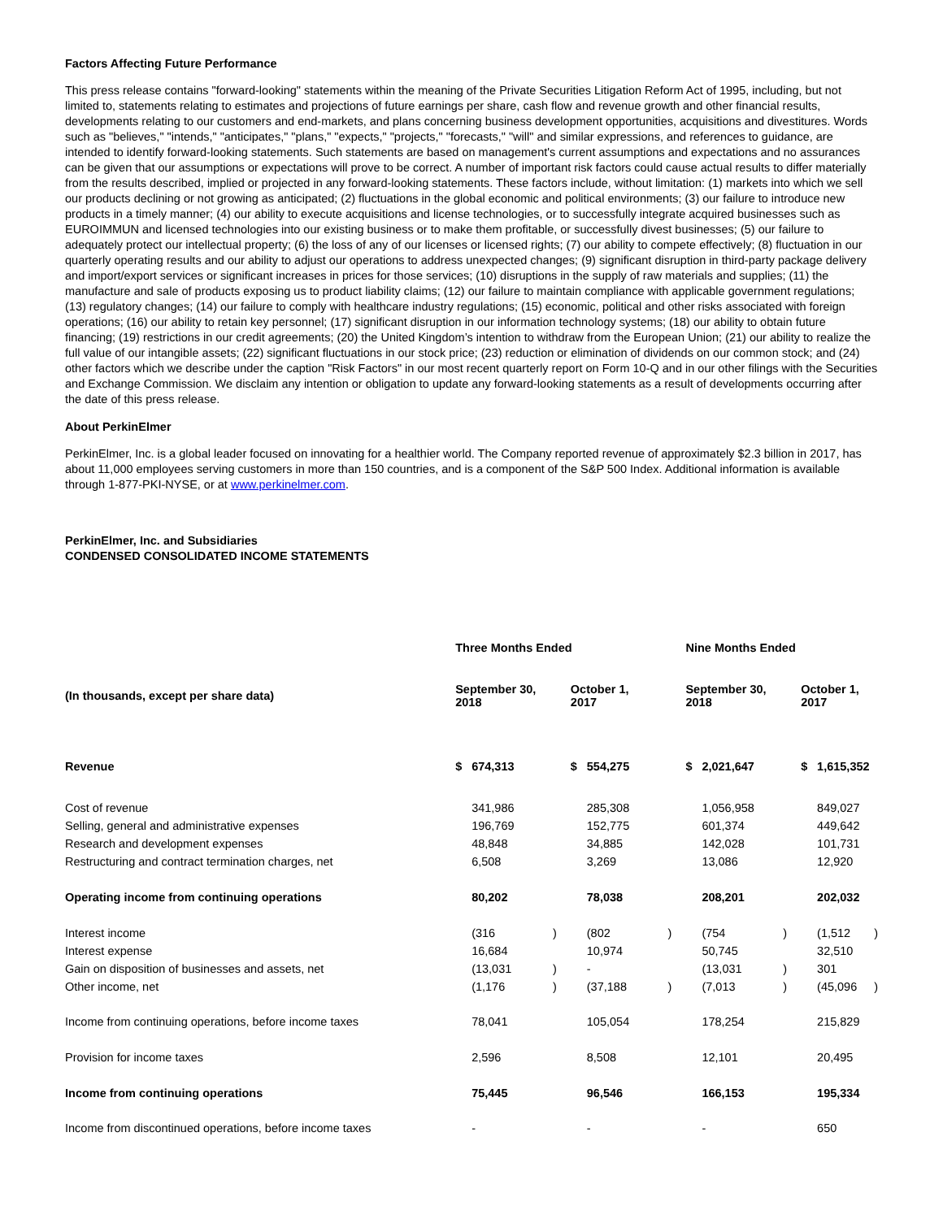Factors Affecting Future Performance
This press release contains "forward-looking" statements within the meaning of the Private Securities Litigation Reform Act of 1995, including, but not limited to, statements relating to estimates and projections of future earnings per share, cash flow and revenue growth and other financial results, developments relating to our customers and end-markets, and plans concerning business development opportunities, acquisitions and divestitures. Words such as "believes," "intends," "anticipates," "plans," "expects," "projects," "forecasts," "will" and similar expressions, and references to guidance, are intended to identify forward-looking statements. Such statements are based on management's current assumptions and expectations and no assurances can be given that our assumptions or expectations will prove to be correct. A number of important risk factors could cause actual results to differ materially from the results described, implied or projected in any forward-looking statements. These factors include, without limitation: (1) markets into which we sell our products declining or not growing as anticipated; (2) fluctuations in the global economic and political environments; (3) our failure to introduce new products in a timely manner; (4) our ability to execute acquisitions and license technologies, or to successfully integrate acquired businesses such as EUROIMMUN and licensed technologies into our existing business or to make them profitable, or successfully divest businesses; (5) our failure to adequately protect our intellectual property; (6) the loss of any of our licenses or licensed rights; (7) our ability to compete effectively; (8) fluctuation in our quarterly operating results and our ability to adjust our operations to address unexpected changes; (9) significant disruption in third-party package delivery and import/export services or significant increases in prices for those services; (10) disruptions in the supply of raw materials and supplies; (11) the manufacture and sale of products exposing us to product liability claims; (12) our failure to maintain compliance with applicable government regulations; (13) regulatory changes; (14) our failure to comply with healthcare industry regulations; (15) economic, political and other risks associated with foreign operations; (16) our ability to retain key personnel; (17) significant disruption in our information technology systems; (18) our ability to obtain future financing; (19) restrictions in our credit agreements; (20) the United Kingdom’s intention to withdraw from the European Union; (21) our ability to realize the full value of our intangible assets; (22) significant fluctuations in our stock price; (23) reduction or elimination of dividends on our common stock; and (24) other factors which we describe under the caption "Risk Factors" in our most recent quarterly report on Form 10-Q and in our other filings with the Securities and Exchange Commission. We disclaim any intention or obligation to update any forward-looking statements as a result of developments occurring after the date of this press release.
About PerkinElmer
PerkinElmer, Inc. is a global leader focused on innovating for a healthier world. The Company reported revenue of approximately $2.3 billion in 2017, has about 11,000 employees serving customers in more than 150 countries, and is a component of the S&P 500 Index. Additional information is available through 1-877-PKI-NYSE, or at www.perkinelmer.com.
PerkinElmer, Inc. and Subsidiaries
CONDENSED CONSOLIDATED INCOME STATEMENTS
| | Three Months Ended | | | | | | Nine Months Ended | | | | | |
| --- | --- | --- | --- | --- | --- | --- | --- | --- | --- | --- | --- | --- |
| (In thousands, except per share data) | September 30, 2018 | | | October 1, 2017 | | | September 30, 2018 | | | October 1, 2017 | | |
| Revenue | $ | 674,313 | | $ | 554,275 | | $ | 2,021,647 | | $ | 1,615,352 | |
| Cost of revenue | | 341,986 | | | 285,308 | | | 1,056,958 | | | 849,027 | |
| Selling, general and administrative expenses | | 196,769 | | | 152,775 | | | 601,374 | | | 449,642 | |
| Research and development expenses | | 48,848 | | | 34,885 | | | 142,028 | | | 101,731 | |
| Restructuring and contract termination charges, net | | 6,508 | | | 3,269 | | | 13,086 | | | 12,920 | |
| Operating income from continuing operations | | 80,202 | | | 78,038 | | | 208,201 | | | 202,032 | |
| Interest income | | (316 | ) | | (802 | ) | | (754 | ) | | (1,512 | ) |
| Interest expense | | 16,684 | | | 10,974 | | | 50,745 | | | 32,510 | |
| Gain on disposition of businesses and assets, net | | (13,031 | ) | | - | | | (13,031 | ) | | 301 | |
| Other income, net | | (1,176 | ) | | (37,188 | ) | | (7,013 | ) | | (45,096 | ) |
| Income from continuing operations, before income taxes | | 78,041 | | | 105,054 | | | 178,254 | | | 215,829 | |
| Provision for income taxes | | 2,596 | | | 8,508 | | | 12,101 | | | 20,495 | |
| Income from continuing operations | | 75,445 | | | 96,546 | | | 166,153 | | | 195,334 | |
| Income from discontinued operations, before income taxes | | - | | | - | | | - | | | 650 | |